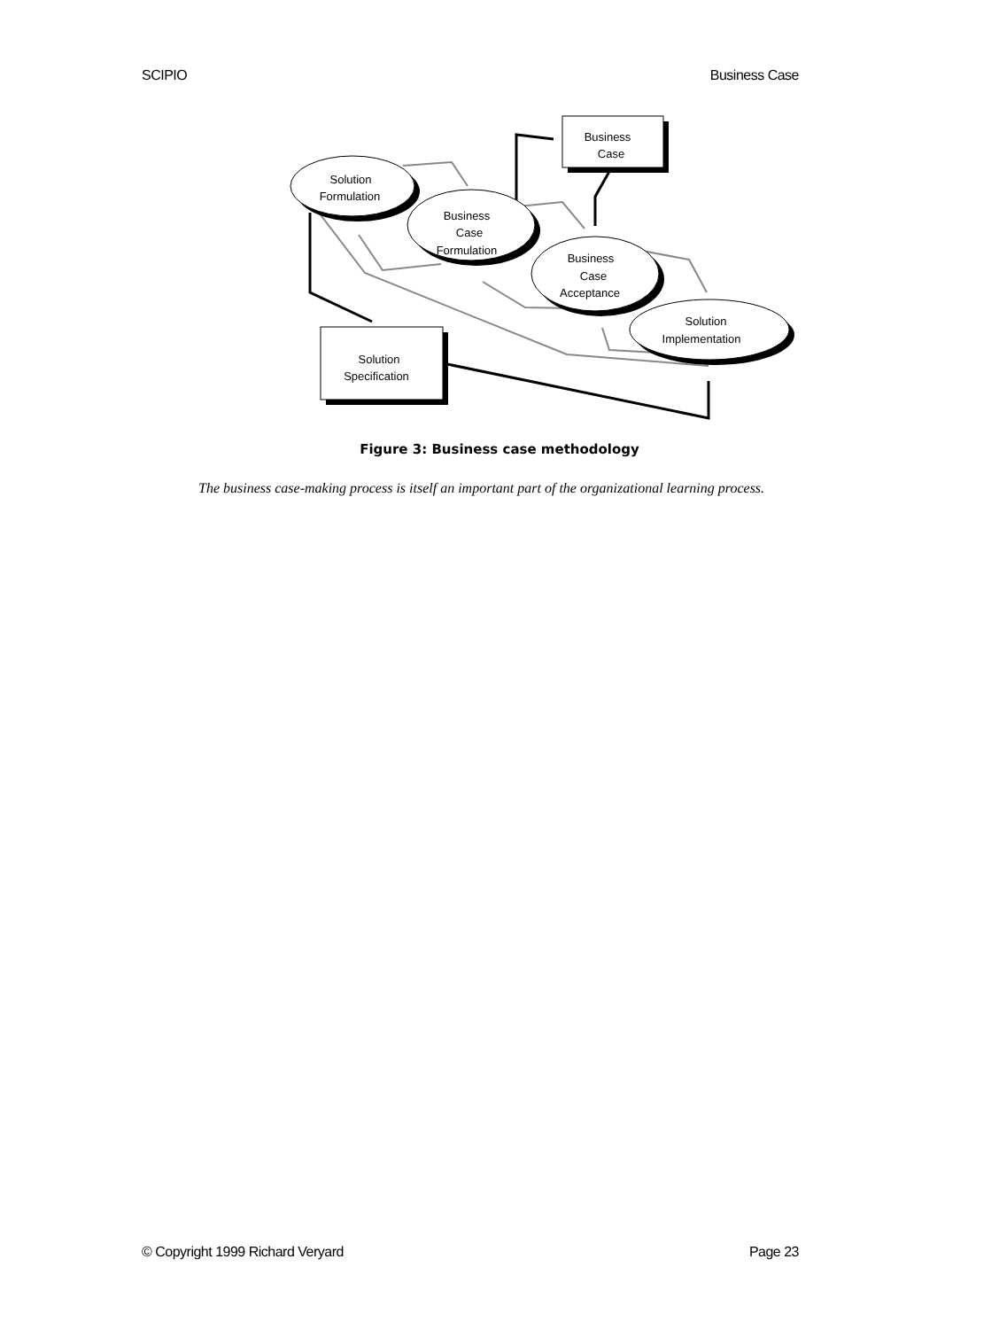SCIPIO Business Case
Solution
Formulation
Business
Case
Formulation
Business
Case
Acceptance
Solution
Implementation
Business
Case
Solution
Specification
Figure 3: Business case methodology
The business case-making process is itself an important part of the organizational learning process.
© Copyright 1999 Richard Veryard Page 23